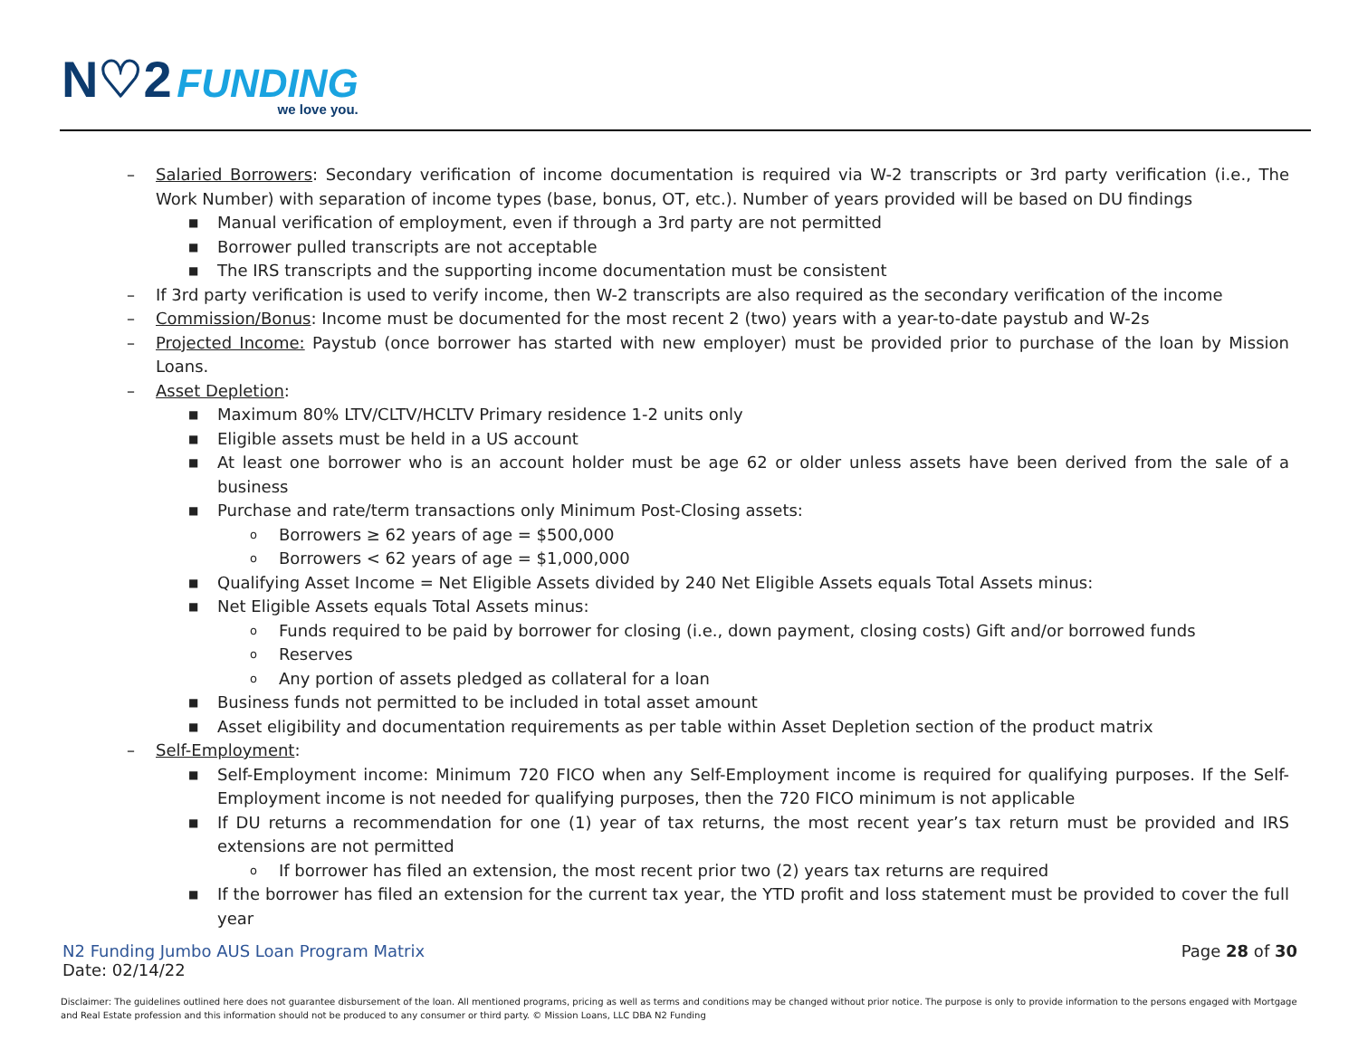N♡2 FUNDING
we love you.
– Salaried Borrowers: Secondary verification of income documentation is required via W-2 transcripts or 3rd party verification (i.e., The Work Number) with separation of income types (base, bonus, OT, etc.). Number of years provided will be based on DU findings
■ Manual verification of employment, even if through a 3rd party are not permitted
■ Borrower pulled transcripts are not acceptable
■ The IRS transcripts and the supporting income documentation must be consistent
– If 3rd party verification is used to verify income, then W-2 transcripts are also required as the secondary verification of the income
– Commission/Bonus: Income must be documented for the most recent 2 (two) years with a year-to-date paystub and W-2s
– Projected Income: Paystub (once borrower has started with new employer) must be provided prior to purchase of the loan by Mission Loans.
– Asset Depletion:
■ Maximum 80% LTV/CLTV/HCLTV Primary residence 1-2 units only
■ Eligible assets must be held in a US account
■ At least one borrower who is an account holder must be age 62 or older unless assets have been derived from the sale of a business
■ Purchase and rate/term transactions only Minimum Post-Closing assets:
o Borrowers ≥ 62 years of age = $500,000
o Borrowers < 62 years of age = $1,000,000
■ Qualifying Asset Income = Net Eligible Assets divided by 240 Net Eligible Assets equals Total Assets minus:
■ Net Eligible Assets equals Total Assets minus:
o Funds required to be paid by borrower for closing (i.e., down payment, closing costs) Gift and/or borrowed funds
o Reserves
o Any portion of assets pledged as collateral for a loan
■ Business funds not permitted to be included in total asset amount
■ Asset eligibility and documentation requirements as per table within Asset Depletion section of the product matrix
– Self-Employment:
■ Self-Employment income: Minimum 720 FICO when any Self-Employment income is required for qualifying purposes. If the Self-Employment income is not needed for qualifying purposes, then the 720 FICO minimum is not applicable
■ If DU returns a recommendation for one (1) year of tax returns, the most recent year’s tax return must be provided and IRS extensions are not permitted
o If borrower has filed an extension, the most recent prior two (2) years tax returns are required
■ If the borrower has filed an extension for the current tax year, the YTD profit and loss statement must be provided to cover the full year
N2 Funding Jumbo AUS Loan Program Matrix
Date: 02/14/22
Page 28 of 30
Disclaimer: The guidelines outlined here does not guarantee disbursement of the loan. All mentioned programs, pricing as well as terms and conditions may be changed without prior notice. The purpose is only to provide information to the persons engaged with Mortgage and Real Estate profession and this information should not be produced to any consumer or third party. © Mission Loans, LLC DBA N2 Funding